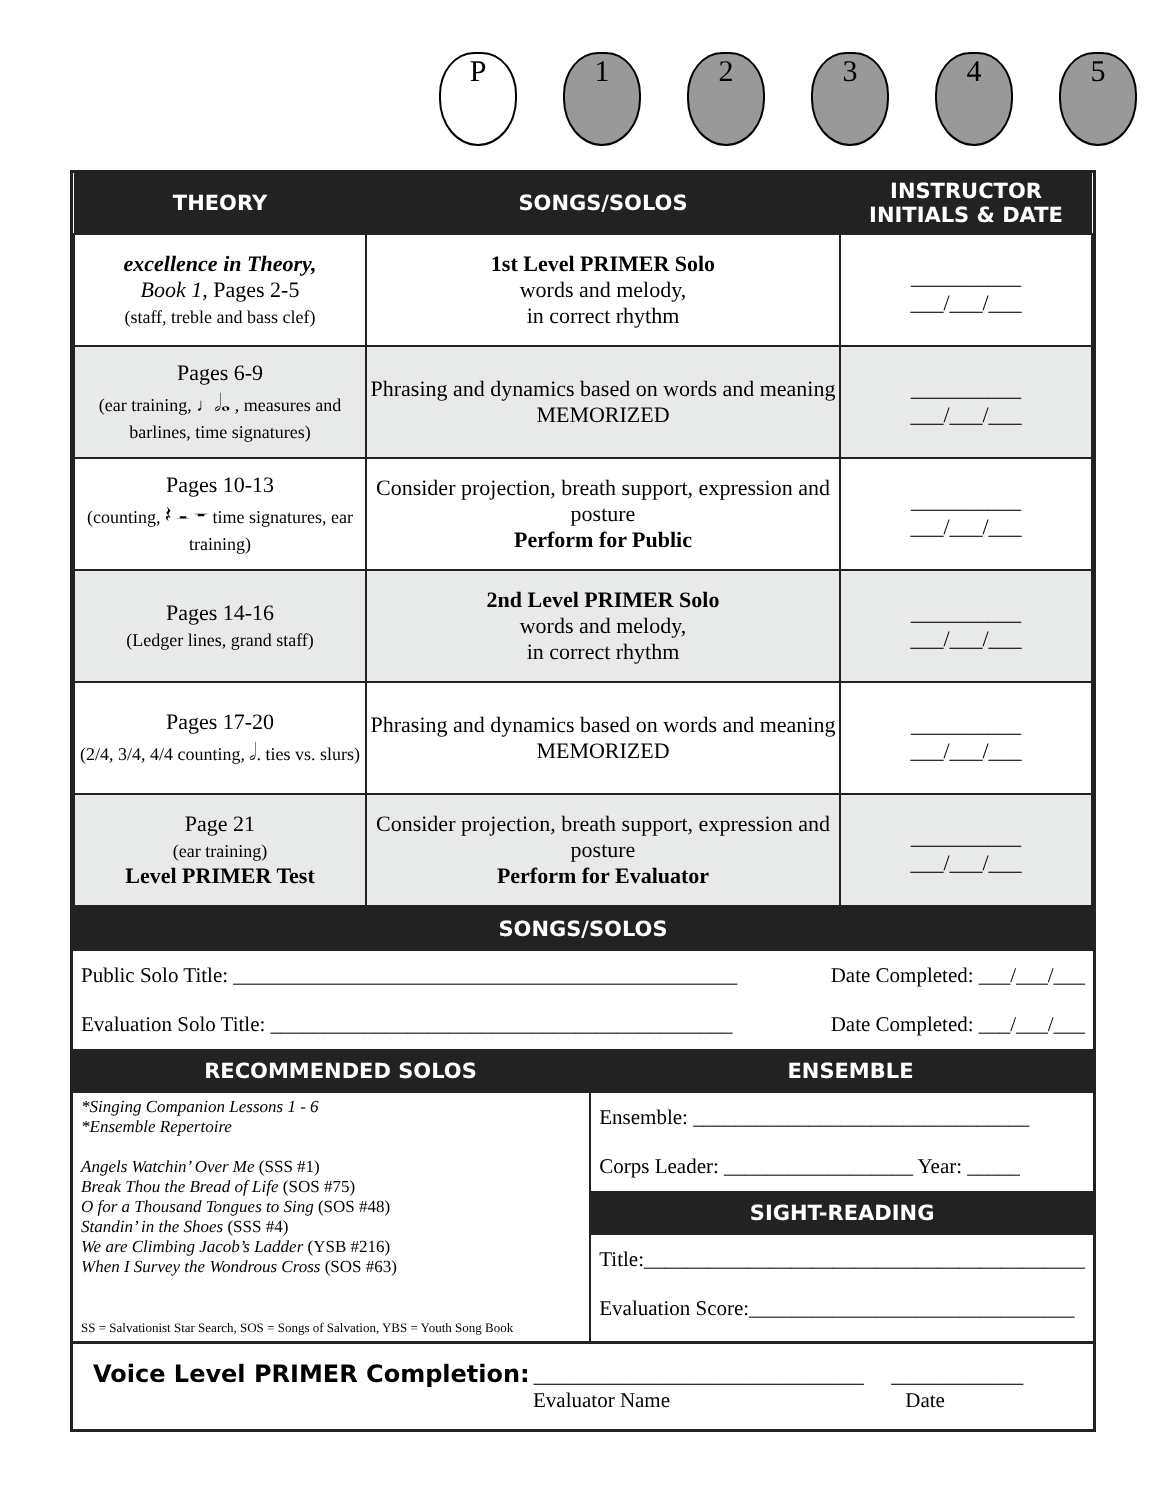P 1 2 3 4 5
| THEORY | SONGS/SOLOS | INSTRUCTOR INITIALS & DATE |
| --- | --- | --- |
| excellence in Theory, Book 1, Pages 2-5 (staff, treble and bass clef) | 1st Level PRIMER Solo words and melody, in correct rhythm | __________ ___/___/___ |
| Pages 6-9 (ear training, ♩𝅗𝅥𝅝 , measures and barlines, time signatures) | Phrasing and dynamics based on words and meaning MEMORIZED | __________ ___/___/___ |
| Pages 10-13 (counting, 𝄽 𝄼 𝄻 time signatures, ear training) | Consider projection, breath support, expression and posture Perform for Public | __________ ___/___/___ |
| Pages 14-16 (Ledger lines, grand staff) | 2nd Level PRIMER Solo words and melody, in correct rhythm | __________ ___/___/___ |
| Pages 17-20 (2/4, 3/4, 4/4 counting, 𝅗𝅥. ties vs. slurs) | Phrasing and dynamics based on words and meaning MEMORIZED | __________ ___/___/___ |
| Page 21 (ear training) Level PRIMER Test | Consider projection, breath support, expression and posture Perform for Evaluator | __________ ___/___/___ |
SONGS/SOLOS
Public Solo Title: ________________________________________________ Date Completed: ___/___/___
Evaluation Solo Title: ____________________________________________ Date Completed: ___/___/___
RECOMMENDED SOLOS ENSEMBLE
*Singing Companion Lessons 1 - 6
*Ensemble Repertoire
Angels Watchin’ Over Me (SSS #1)
Break Thou the Bread of Life (SOS #75)
O for a Thousand Tongues to Sing (SOS #48)
Standin’ in the Shoes (SSS #4)
We are Climbing Jacob’s Ladder (YSB #216)
When I Survey the Wondrous Cross (SOS #63)
SS = Salvationist Star Search, SOS = Songs of Salvation, YBS = Youth Song Book
Ensemble: ________________________________
Corps Leader: __________________ Year: _____
SIGHT-READING
Title:__________________________________________
Evaluation Score:_______________________________
Voice Level PRIMER Completion: ______________________________ ____________
Evaluator Name Date